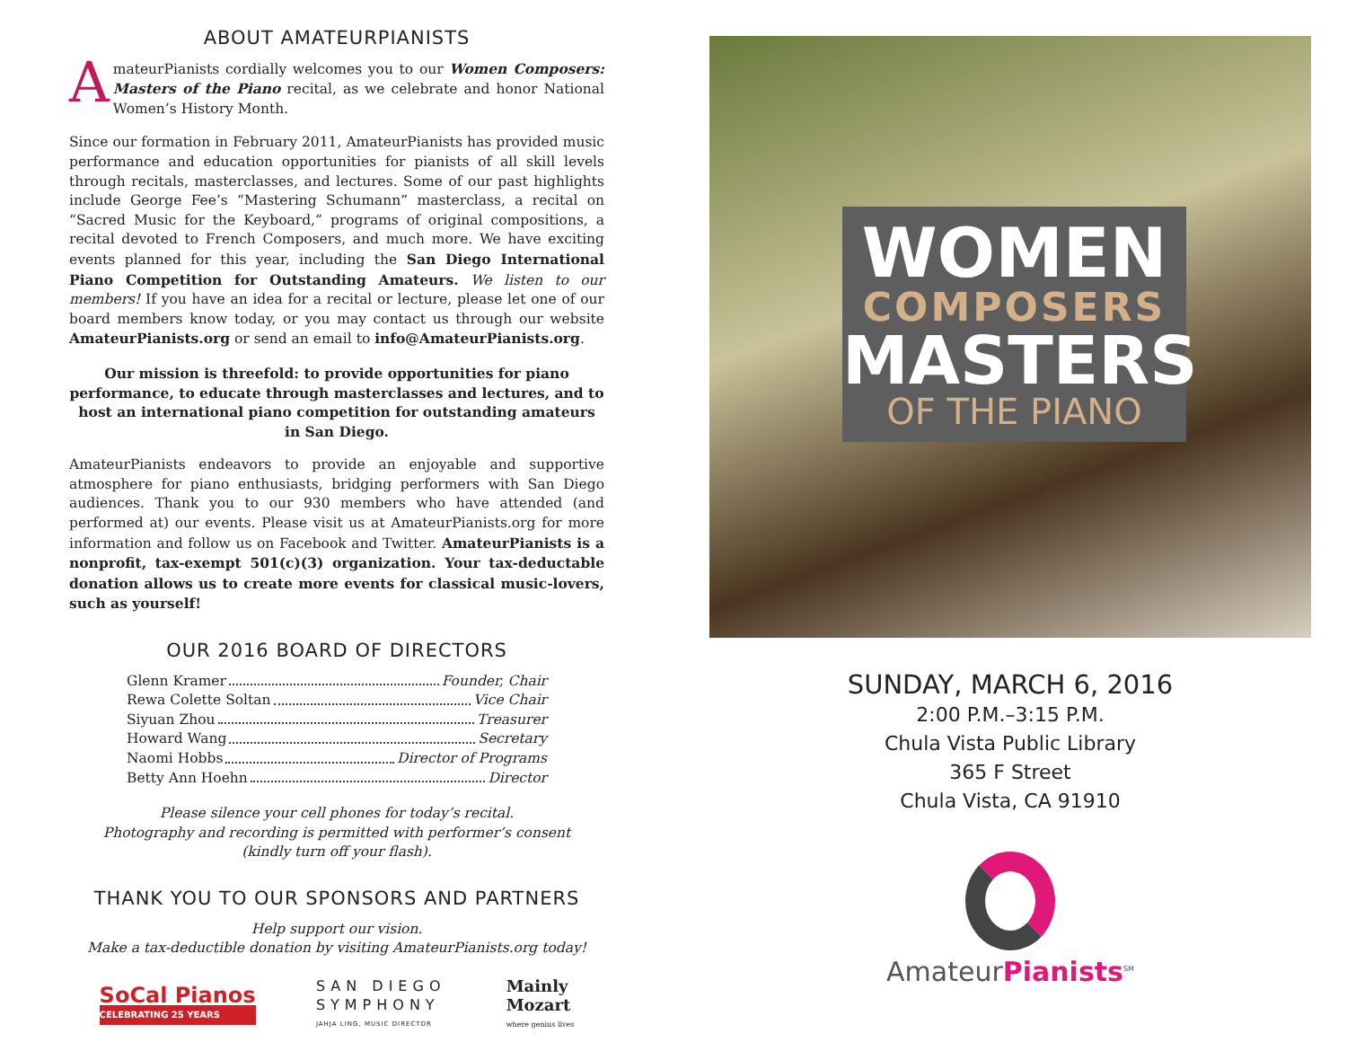ABOUT AMATEURPIANISTS
AmateurPianists cordially welcomes you to our Women Composers: Masters of the Piano recital, as we celebrate and honor National Women’s History Month.
Since our formation in February 2011, AmateurPianists has provided music performance and education opportunities for pianists of all skill levels through recitals, masterclasses, and lectures. Some of our past highlights include George Fee’s “Mastering Schumann” masterclass, a recital on “Sacred Music for the Keyboard,” programs of original compositions, a recital devoted to French Composers, and much more. We have exciting events planned for this year, including the San Diego International Piano Competition for Outstanding Amateurs. We listen to our members! If you have an idea for a recital or lecture, please let one of our board members know today, or you may contact us through our website AmateurPianists.org or send an email to info@AmateurPianists.org.
Our mission is threefold: to provide opportunities for piano performance, to educate through masterclasses and lectures, and to host an international piano competition for outstanding amateurs in San Diego.
AmateurPianists endeavors to provide an enjoyable and supportive atmosphere for piano enthusiasts, bridging performers with San Diego audiences. Thank you to our 930 members who have attended (and performed at) our events. Please visit us at AmateurPianists.org for more information and follow us on Facebook and Twitter. AmateurPianists is a nonprofit, tax-exempt 501(c)(3) organization. Your tax-deductable donation allows us to create more events for classical music-lovers, such as yourself!
OUR 2016 BOARD OF DIRECTORS
Glenn Kramer Founder, Chair
Rewa Colette Soltan Vice Chair
Siyuan Zhou Treasurer
Howard Wang Secretary
Naomi Hobbs Director of Programs
Betty Ann Hoehn Director
Please silence your cell phones for today’s recital.
Photography and recording is permitted with performer’s consent
(kindly turn off your flash).
THANK YOU TO OUR SPONSORS AND PARTNERS
Help support our vision.
Make a tax-deductible donation by visiting AmateurPianists.org today!
SoCal Pianos
CELEBRATING 25 YEARS
SAN DIEGO
SYMPHONY
JAHJA LING, MUSIC DIRECTOR
Mainly
Mozart
where genius lives
WOMEN
COMPOSERS
MASTERS
OF THE PIANO
SUNDAY, MARCH 6, 2016
2:00 P.M.–3:15 P.M.
Chula Vista Public Library
365 F Street
Chula Vista, CA 91910
AmateurPianists<sup>SM</sup>